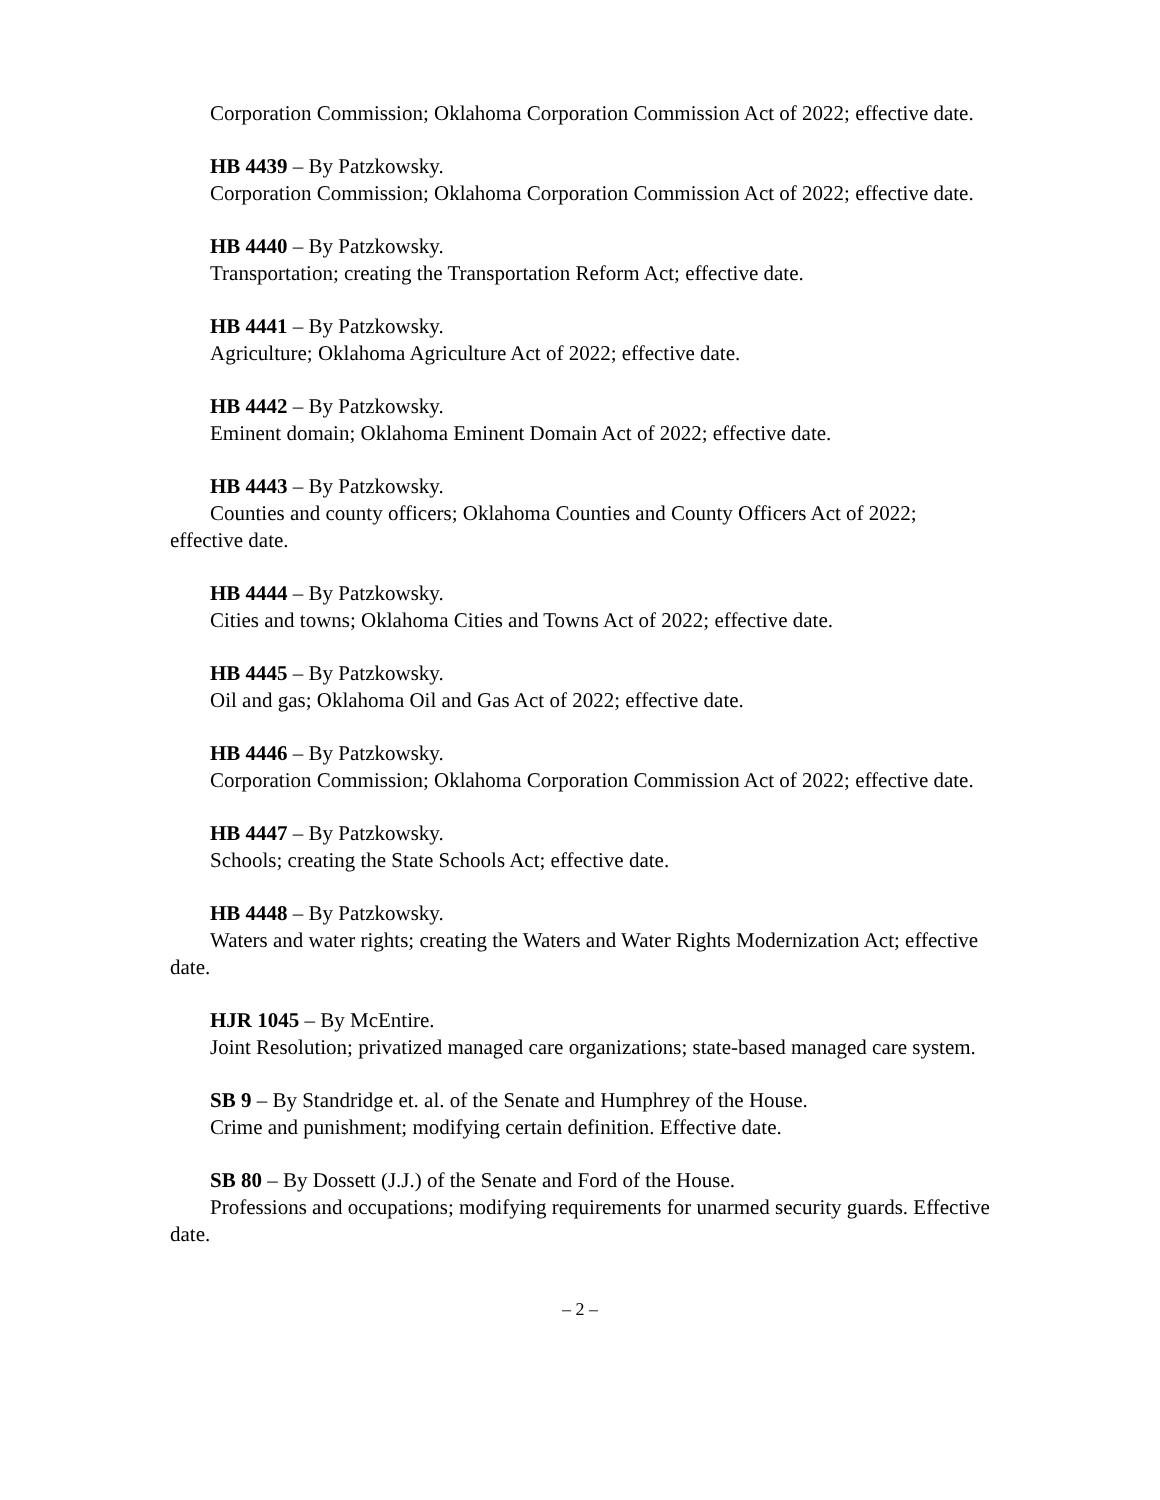Corporation Commission; Oklahoma Corporation Commission Act of 2022; effective date.
HB 4439 – By Patzkowsky.
Corporation Commission; Oklahoma Corporation Commission Act of 2022; effective date.
HB 4440 – By Patzkowsky.
Transportation; creating the Transportation Reform Act; effective date.
HB 4441 – By Patzkowsky.
Agriculture; Oklahoma Agriculture Act of 2022; effective date.
HB 4442 – By Patzkowsky.
Eminent domain; Oklahoma Eminent Domain Act of 2022; effective date.
HB 4443 – By Patzkowsky.
Counties and county officers; Oklahoma Counties and County Officers Act of 2022; effective date.
HB 4444 – By Patzkowsky.
Cities and towns; Oklahoma Cities and Towns Act of 2022; effective date.
HB 4445 – By Patzkowsky.
Oil and gas; Oklahoma Oil and Gas Act of 2022; effective date.
HB 4446 – By Patzkowsky.
Corporation Commission; Oklahoma Corporation Commission Act of 2022; effective date.
HB 4447 – By Patzkowsky.
Schools; creating the State Schools Act; effective date.
HB 4448 – By Patzkowsky.
Waters and water rights; creating the Waters and Water Rights Modernization Act; effective date.
HJR 1045 – By McEntire.
Joint Resolution; privatized managed care organizations; state-based managed care system.
SB 9 – By Standridge et. al. of the Senate and Humphrey of the House.
Crime and punishment; modifying certain definition. Effective date.
SB 80 – By Dossett (J.J.) of the Senate and Ford of the House.
Professions and occupations; modifying requirements for unarmed security guards. Effective date.
– 2 –